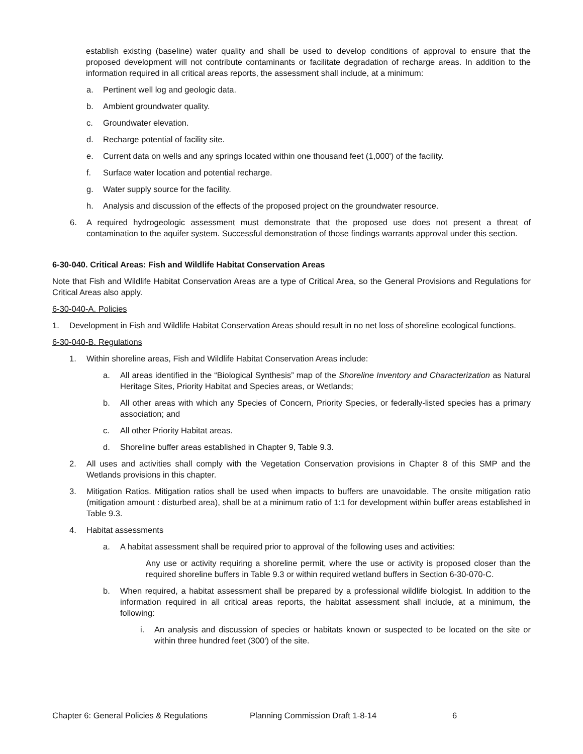establish existing (baseline) water quality and shall be used to develop conditions of approval to ensure that the proposed development will not contribute contaminants or facilitate degradation of recharge areas. In addition to the information required in all critical areas reports, the assessment shall include, at a minimum:
a. Pertinent well log and geologic data.
b. Ambient groundwater quality.
c. Groundwater elevation.
d. Recharge potential of facility site.
e. Current data on wells and any springs located within one thousand feet (1,000') of the facility.
f. Surface water location and potential recharge.
g. Water supply source for the facility.
h. Analysis and discussion of the effects of the proposed project on the groundwater resource.
6. A required hydrogeologic assessment must demonstrate that the proposed use does not present a threat of contamination to the aquifer system. Successful demonstration of those findings warrants approval under this section.
6-30-040. Critical Areas: Fish and Wildlife Habitat Conservation Areas
Note that Fish and Wildlife Habitat Conservation Areas are a type of Critical Area, so the General Provisions and Regulations for Critical Areas also apply.
6-30-040-A. Policies
1. Development in Fish and Wildlife Habitat Conservation Areas should result in no net loss of shoreline ecological functions.
6-30-040-B. Regulations
1. Within shoreline areas, Fish and Wildlife Habitat Conservation Areas include:
a. All areas identified in the “Biological Synthesis” map of the Shoreline Inventory and Characterization as Natural Heritage Sites, Priority Habitat and Species areas, or Wetlands;
b. All other areas with which any Species of Concern, Priority Species, or federally-listed species has a primary association; and
c. All other Priority Habitat areas.
d. Shoreline buffer areas established in Chapter 9, Table 9.3.
2. All uses and activities shall comply with the Vegetation Conservation provisions in Chapter 8 of this SMP and the Wetlands provisions in this chapter.
3. Mitigation Ratios. Mitigation ratios shall be used when impacts to buffers are unavoidable. The onsite mitigation ratio (mitigation amount : disturbed area), shall be at a minimum ratio of 1:1 for development within buffer areas established in Table 9.3.
4. Habitat assessments
a. A habitat assessment shall be required prior to approval of the following uses and activities:
Any use or activity requiring a shoreline permit, where the use or activity is proposed closer than the required shoreline buffers in Table 9.3 or within required wetland buffers in Section 6-30-070-C.
b. When required, a habitat assessment shall be prepared by a professional wildlife biologist. In addition to the information required in all critical areas reports, the habitat assessment shall include, at a minimum, the following:
i. An analysis and discussion of species or habitats known or suspected to be located on the site or within three hundred feet (300') of the site.
Chapter 6: General Policies & Regulations Planning Commission Draft 1-8-14 6